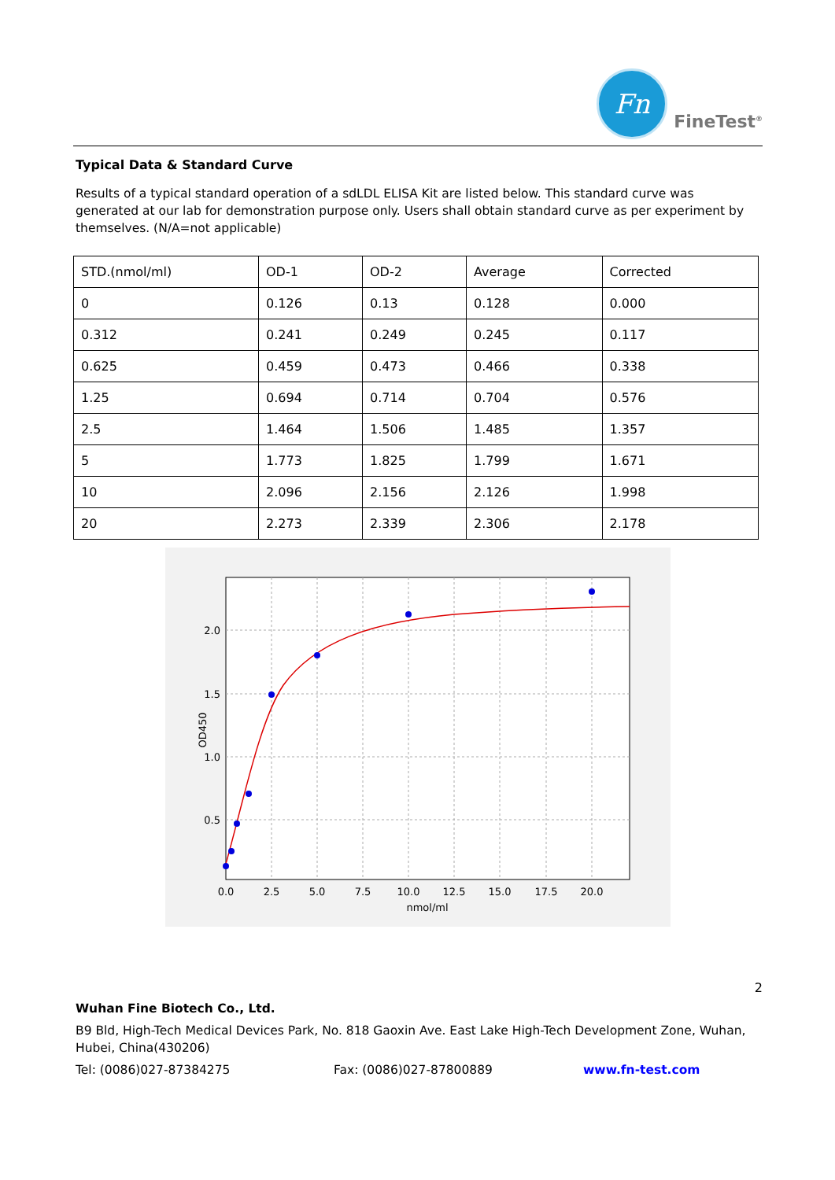Fn
FineTest<sup>®</sup>
Typical Data & Standard Curve
Results of a typical standard operation of a sdLDL ELISA Kit are listed below. This standard curve was generated at our lab for demonstration purpose only. Users shall obtain standard curve as per experiment by themselves. (N/A=not applicable)
| STD.(nmol/ml) | OD-1 | OD-2 | Average | Corrected |
| 0 | 0.126 | 0.13 | 0.128 | 0.000 |
| 0.312 | 0.241 | 0.249 | 0.245 | 0.117 |
| 0.625 | 0.459 | 0.473 | 0.466 | 0.338 |
| 1.25 | 0.694 | 0.714 | 0.704 | 0.576 |
| 2.5 | 1.464 | 1.506 | 1.485 | 1.357 |
| 5 | 1.773 | 1.825 | 1.799 | 1.671 |
| 10 | 2.096 | 2.156 | 2.126 | 1.998 |
| 20 | 2.273 | 2.339 | 2.306 | 2.178 |
2.0
1.5
1.0
0.5
0.0
2.5
5.0
7.5
10.0
12.5
15.0
17.5
20.0
nmol/ml
OD450
2
Wuhan Fine Biotech Co., Ltd.
B9 Bld, High-Tech Medical Devices Park, No. 818 Gaoxin Ave. East Lake High-Tech Development Zone, Wuhan, Hubei, China(430206)
Tel: (0086)027-87384275 Fax: (0086)027-87800889 www.fn-test.com